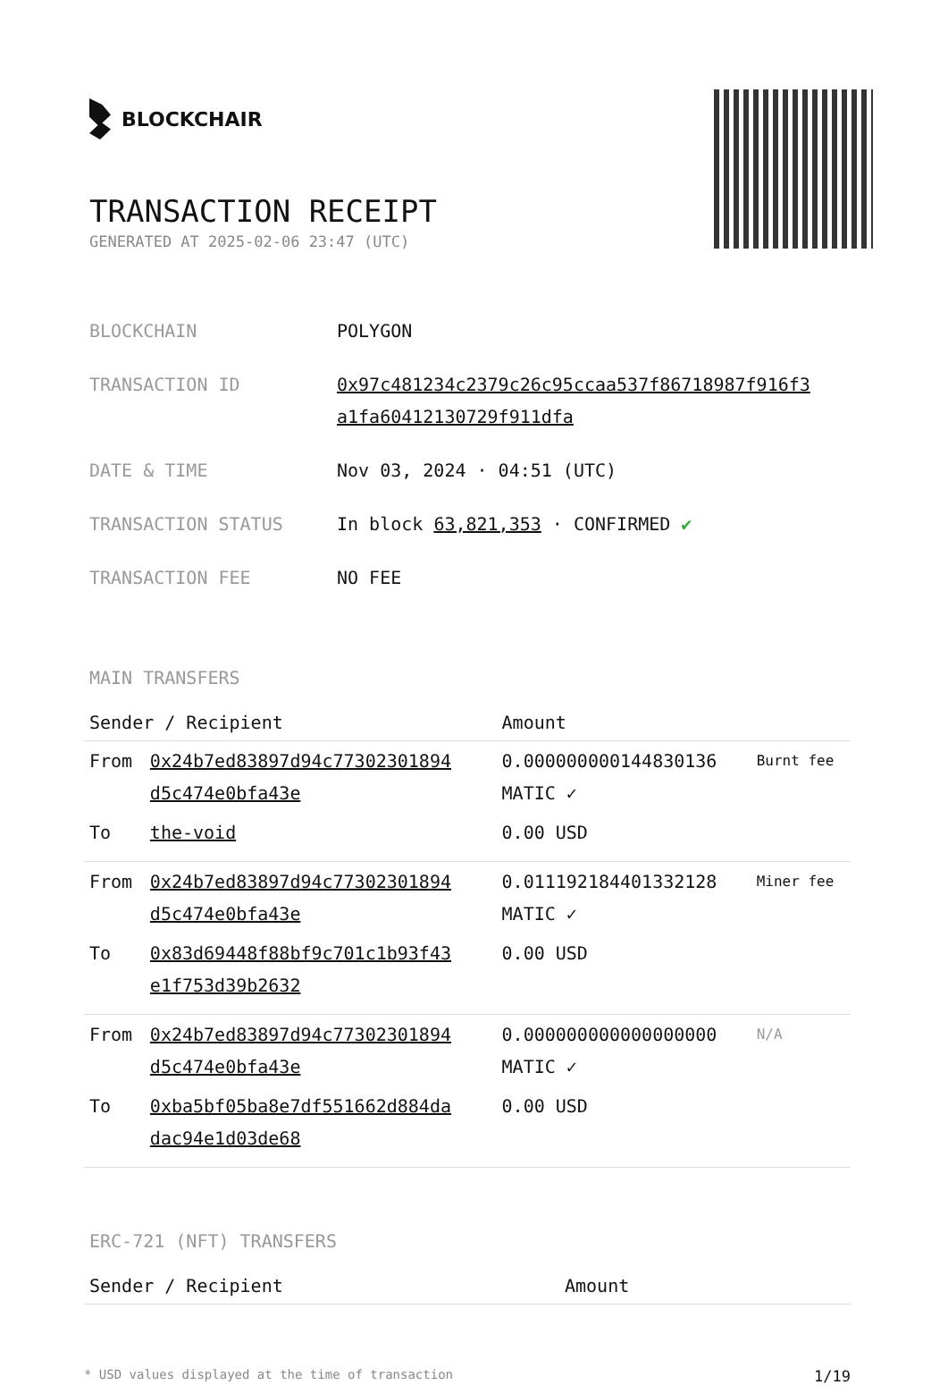BLOCKCHAIR
TRANSACTION RECEIPT
GENERATED AT 2025-02-06 23:47 (UTC)
| BLOCKCHAIN | POLYGON |
| TRANSACTION ID | 0x97c481234c2379c26c95ccaa537f86718987f916f3 a1fa60412130729f911dfa |
| DATE & TIME | Nov 03, 2024 · 04:51 (UTC) |
| TRANSACTION STATUS | In block 63,821,353 · CONFIRMED ✔ |
| TRANSACTION FEE | NO FEE |
MAIN TRANSFERS
| Sender / Recipient | | Amount | |
| --- | --- | --- | --- |
| From | 0x24b7ed83897d94c77302301894 d5c474e0bfa43e | 0.000000000144830136 MATIC ✓ | Burnt fee |
| To | the-void | 0.00 USD | |
| From | 0x24b7ed83897d94c77302301894 d5c474e0bfa43e | 0.011192184401332128 MATIC ✓ | Miner fee |
| To | 0x83d69448f88bf9c701c1b93f43 e1f753d39b2632 | 0.00 USD | |
| From | 0x24b7ed83897d94c77302301894 d5c474e0bfa43e | 0.000000000000000000 MATIC ✓ | N/A |
| To | 0xba5bf05ba8e7df551662d884da dac94e1d03de68 | 0.00 USD | |
ERC-721 (NFT) TRANSFERS
| Sender / Recipient | Amount |
| --- | --- |
* USD values displayed at the time of transaction 1/19